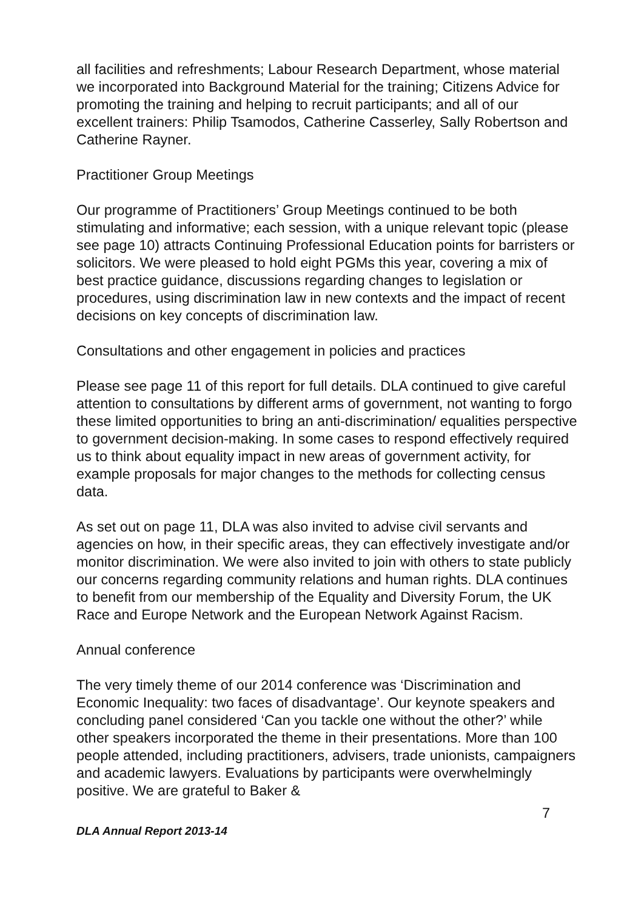all facilities and refreshments; Labour Research Department, whose material we incorporated into Background Material for the training; Citizens Advice for promoting the training and helping to recruit participants; and all of our excellent trainers: Philip Tsamodos, Catherine Casserley, Sally Robertson and Catherine Rayner.
Practitioner Group Meetings
Our programme of Practitioners’ Group Meetings continued to be both stimulating and informative; each session, with a unique relevant topic (please see page 10) attracts Continuing Professional Education points for barristers or solicitors. We were pleased to hold eight PGMs this year, covering a mix of best practice guidance, discussions regarding changes to legislation or procedures, using discrimination law in new contexts and the impact of recent decisions on key concepts of discrimination law.
Consultations and other engagement in policies and practices
Please see page 11 of this report for full details. DLA continued to give careful attention to consultations by different arms of government, not wanting to forgo these limited opportunities to bring an anti-discrimination/ equalities perspective to government decision-making. In some cases to respond effectively required us to think about equality impact in new areas of government activity, for example proposals for major changes to the methods for collecting census data.
As set out on page 11, DLA was also invited to advise civil servants and agencies on how, in their specific areas, they can effectively investigate and/or monitor discrimination. We were also invited to join with others to state publicly our concerns regarding community relations and human rights. DLA continues to benefit from our membership of the Equality and Diversity Forum, the UK Race and Europe Network and the European Network Against Racism.
Annual conference
The very timely theme of our 2014 conference was ‘Discrimination and Economic Inequality: two faces of disadvantage’. Our keynote speakers and concluding panel considered ‘Can you tackle one without the other?’ while other speakers incorporated the theme in their presentations. More than 100 people attended, including practitioners, advisers, trade unionists, campaigners and academic lawyers. Evaluations by participants were overwhelmingly positive. We are grateful to Baker &
7
DLA Annual Report 2013-14